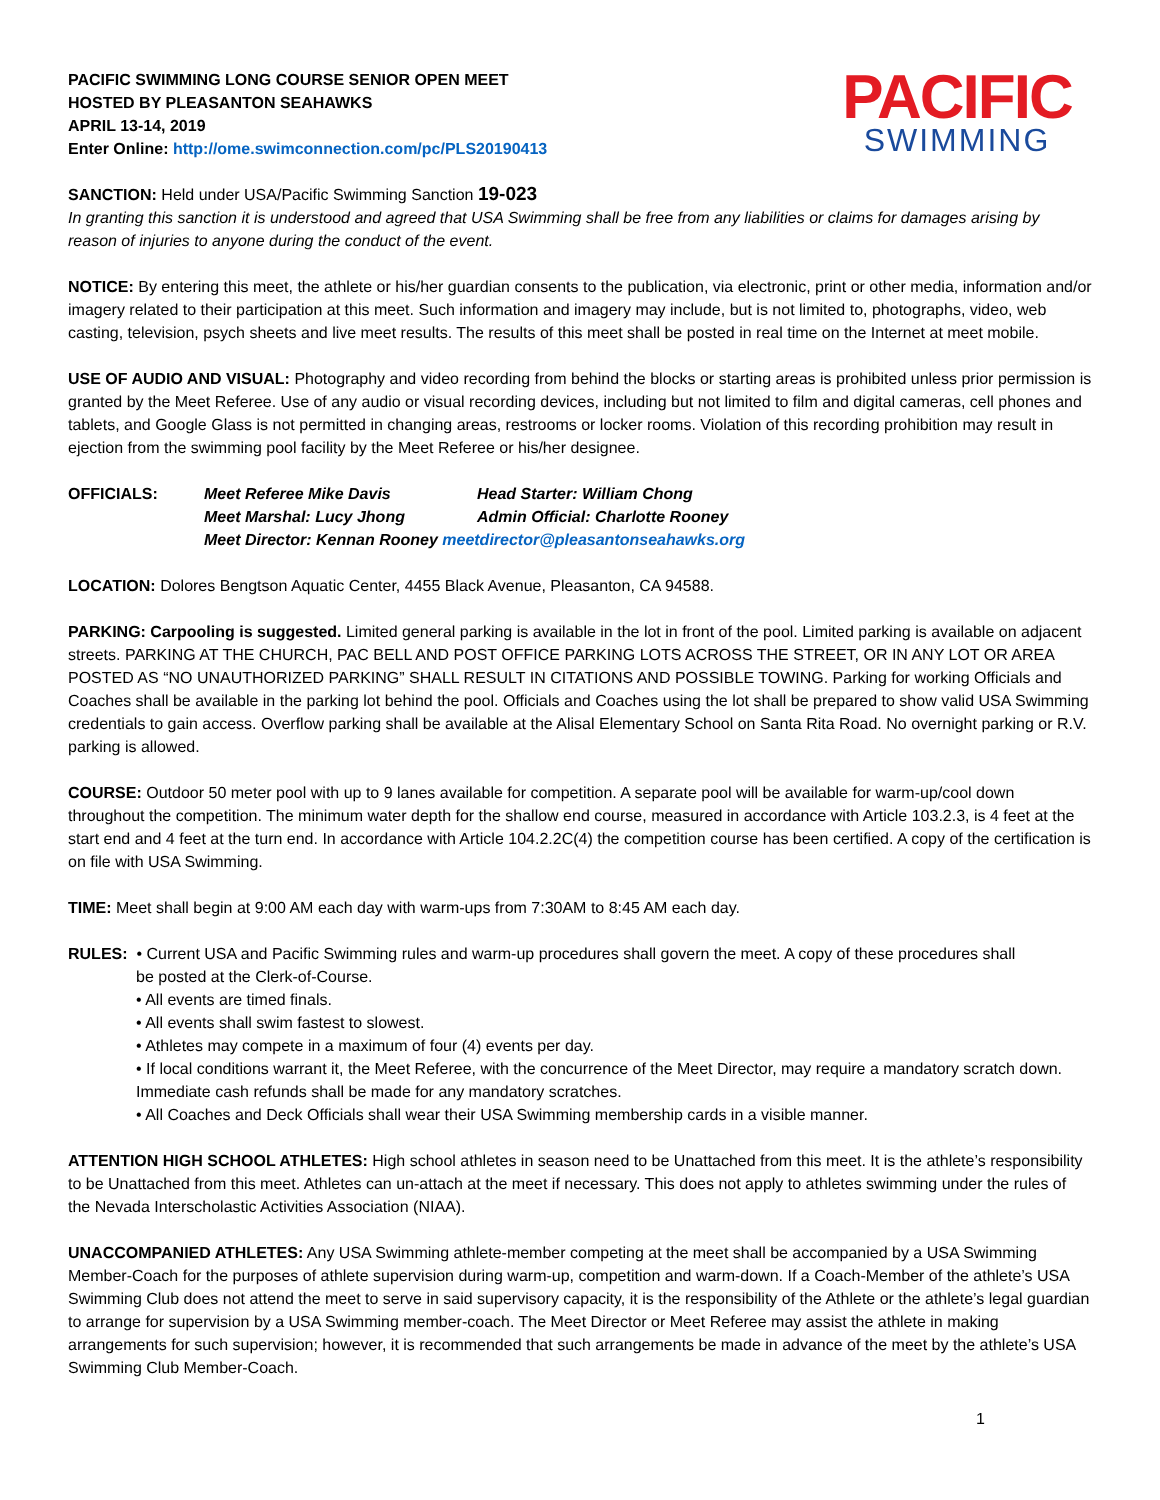PACIFIC SWIMMING LONG COURSE SENIOR OPEN MEET
HOSTED BY PLEASANTON SEAHAWKS
APRIL 13-14, 2019
Enter Online: http://ome.swimconnection.com/pc/PLS20190413
PACIFIC
SWIMMING
SANCTION: Held under USA/Pacific Swimming Sanction 19-023
In granting this sanction it is understood and agreed that USA Swimming shall be free from any liabilities or claims for damages arising by reason of injuries to anyone during the conduct of the event.
NOTICE: By entering this meet, the athlete or his/her guardian consents to the publication, via electronic, print or other media, information and/or imagery related to their participation at this meet. Such information and imagery may include, but is not limited to, photographs, video, web casting, television, psych sheets and live meet results. The results of this meet shall be posted in real time on the Internet at meet mobile.
USE OF AUDIO AND VISUAL: Photography and video recording from behind the blocks or starting areas is prohibited unless prior permission is granted by the Meet Referee. Use of any audio or visual recording devices, including but not limited to film and digital cameras, cell phones and tablets, and Google Glass is not permitted in changing areas, restrooms or locker rooms. Violation of this recording prohibition may result in ejection from the swimming pool facility by the Meet Referee or his/her designee.
OFFICIALS: Meet Referee Mike Davis Head Starter: William Chong Meet Marshal: Lucy Jhong Admin Official: Charlotte Rooney Meet Director: Kennan Rooney meetdirector@pleasantonseahawks.org
LOCATION: Dolores Bengtson Aquatic Center, 4455 Black Avenue, Pleasanton, CA 94588.
PARKING: Carpooling is suggested. Limited general parking is available in the lot in front of the pool. Limited parking is available on adjacent streets. PARKING AT THE CHURCH, PAC BELL AND POST OFFICE PARKING LOTS ACROSS THE STREET, OR IN ANY LOT OR AREA POSTED AS “NO UNAUTHORIZED PARKING” SHALL RESULT IN CITATIONS AND POSSIBLE TOWING. Parking for working Officials and Coaches shall be available in the parking lot behind the pool. Officials and Coaches using the lot shall be prepared to show valid USA Swimming credentials to gain access. Overflow parking shall be available at the Alisal Elementary School on Santa Rita Road. No overnight parking or R.V. parking is allowed.
COURSE: Outdoor 50 meter pool with up to 9 lanes available for competition. A separate pool will be available for warm-up/cool down throughout the competition. The minimum water depth for the shallow end course, measured in accordance with Article 103.2.3, is 4 feet at the start end and 4 feet at the turn end. In accordance with Article 104.2.2C(4) the competition course has been certified. A copy of the certification is on file with USA Swimming.
TIME: Meet shall begin at 9:00 AM each day with warm-ups from 7:30AM to 8:45 AM each day.
RULES: • Current USA and Pacific Swimming rules and warm-up procedures shall govern the meet. A copy of these procedures shall
be posted at the Clerk-of-Course.
• All events are timed finals.
• All events shall swim fastest to slowest.
• Athletes may compete in a maximum of four (4) events per day.
• If local conditions warrant it, the Meet Referee, with the concurrence of the Meet Director, may require a mandatory scratch down. Immediate cash refunds shall be made for any mandatory scratches.
• All Coaches and Deck Officials shall wear their USA Swimming membership cards in a visible manner.
ATTENTION HIGH SCHOOL ATHLETES: High school athletes in season need to be Unattached from this meet. It is the athlete’s responsibility to be Unattached from this meet. Athletes can un-attach at the meet if necessary. This does not apply to athletes swimming under the rules of the Nevada Interscholastic Activities Association (NIAA).
UNACCOMPANIED ATHLETES: Any USA Swimming athlete-member competing at the meet shall be accompanied by a USA Swimming Member-Coach for the purposes of athlete supervision during warm-up, competition and warm-down. If a Coach-Member of the athlete’s USA Swimming Club does not attend the meet to serve in said supervisory capacity, it is the responsibility of the Athlete or the athlete’s legal guardian to arrange for supervision by a USA Swimming member-coach. The Meet Director or Meet Referee may assist the athlete in making arrangements for such supervision; however, it is recommended that such arrangements be made in advance of the meet by the athlete’s USA Swimming Club Member-Coach.
1